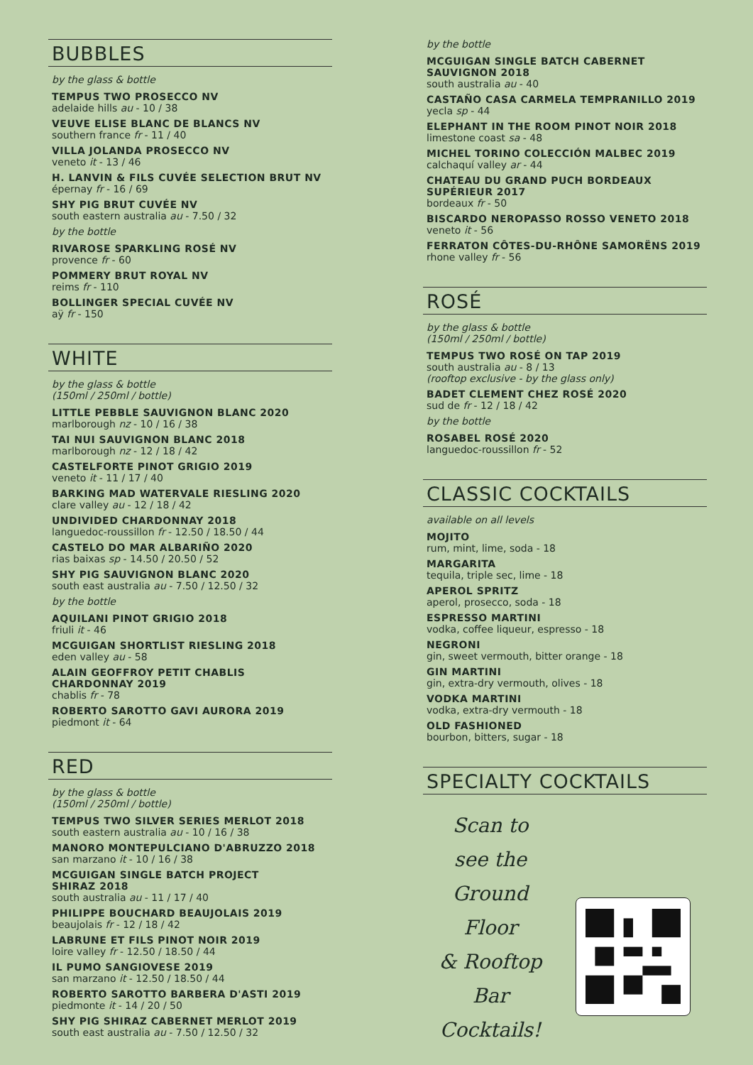BUBBLES
by the glass & bottle
TEMPUS TWO PROSECCO NV
adelaide hills au - 10 / 38
VEUVE ELISE BLANC DE BLANCS NV
southern france fr - 11 / 40
VILLA JOLANDA PROSECCO NV
veneto it - 13 / 46
H. LANVIN & FILS CUVÉE SELECTION BRUT NV
épernay fr - 16 / 69
SHY PIG BRUT CUVÉE NV
south eastern australia au - 7.50 / 32
by the bottle
RIVAROSE SPARKLING ROSÉ NV
provence fr - 60
POMMERY BRUT ROYAL NV
reims fr - 110
BOLLINGER SPECIAL CUVÉE NV
aÿ fr - 150
WHITE
by the glass & bottle
(150ml / 250ml / bottle)
LITTLE PEBBLE SAUVIGNON BLANC 2020
marlborough nz - 10 / 16 / 38
TAI NUI SAUVIGNON BLANC 2018
marlborough nz - 12 / 18 / 42
CASTELFORTE PINOT GRIGIO 2019
veneto it - 11 / 17 / 40
BARKING MAD WATERVALE RIESLING 2020
clare valley au - 12 / 18 / 42
UNDIVIDED CHARDONNAY 2018
languedoc-roussillon fr - 12.50 / 18.50 / 44
CASTELO DO MAR ALBARIÑO 2020
rias baixas sp - 14.50 / 20.50 / 52
SHY PIG SAUVIGNON BLANC 2020
south east australia au - 7.50 / 12.50 / 32
by the bottle
AQUILANI PINOT GRIGIO 2018
friuli it - 46
MCGUIGAN SHORTLIST RIESLING 2018
eden valley au - 58
ALAIN GEOFFROY PETIT CHABLIS
CHARDONNAY 2019
chablis fr - 78
ROBERTO SAROTTO GAVI AURORA 2019
piedmont it - 64
RED
by the glass & bottle
(150ml / 250ml / bottle)
TEMPUS TWO SILVER SERIES MERLOT 2018
south eastern australia au - 10 / 16 / 38
MANORO MONTEPULCIANO D'ABRUZZO 2018
san marzano it - 10 / 16 / 38
MCGUIGAN SINGLE BATCH PROJECT
SHIRAZ 2018
south australia au - 11 / 17 / 40
PHILIPPE BOUCHARD BEAUJOLAIS 2019
beaujolais fr - 12 / 18 / 42
LABRUNE ET FILS PINOT NOIR 2019
loire valley fr - 12.50 / 18.50 / 44
IL PUMO SANGIOVESE 2019
san marzano it - 12.50 / 18.50 / 44
ROBERTO SAROTTO BARBERA D'ASTI 2019
piedmonte it - 14 / 20 / 50
SHY PIG SHIRAZ CABERNET MERLOT 2019
south east australia au - 7.50 / 12.50 / 32
by the bottle
MCGUIGAN SINGLE BATCH CABERNET
SAUVIGNON 2018
south australia au - 40
CASTAÑO CASA CARMELA TEMPRANILLO 2019
yecla sp - 44
ELEPHANT IN THE ROOM PINOT NOIR 2018
limestone coast sa - 48
MICHEL TORINO COLECCIÓN MALBEC 2019
calchaquí valley ar - 44
CHATEAU DU GRAND PUCH BORDEAUX
SUPÉRIEUR 2017
bordeaux fr - 50
BISCARDO NEROPASSO ROSSO VENETO 2018
veneto it - 56
FERRATON CÔTES-DU-RHÔNE SAMORËNS 2019
rhone valley fr - 56
ROSÉ
by the glass & bottle
(150ml / 250ml / bottle)
TEMPUS TWO ROSÉ ON TAP 2019
south australia au - 8 / 13
(rooftop exclusive - by the glass only)
BADET CLEMENT CHEZ ROSÉ 2020
sud de fr - 12 / 18 / 42
by the bottle
ROSABEL ROSÉ 2020
languedoc-roussillon fr - 52
CLASSIC COCKTAILS
available on all levels
MOJITO
rum, mint, lime, soda - 18
MARGARITA
tequila, triple sec, lime - 18
APEROL SPRITZ
aperol, prosecco, soda - 18
ESPRESSO MARTINI
vodka, coffee liqueur, espresso - 18
NEGRONI
gin, sweet vermouth, bitter orange - 18
GIN MARTINI
gin, extra-dry vermouth, olives - 18
VODKA MARTINI
vodka, extra-dry vermouth - 18
OLD FASHIONED
bourbon, bitters, sugar - 18
SPECIALTY COCKTAILS
Scan to
see the
Ground Floor
& Rooftop Bar
Cocktails!